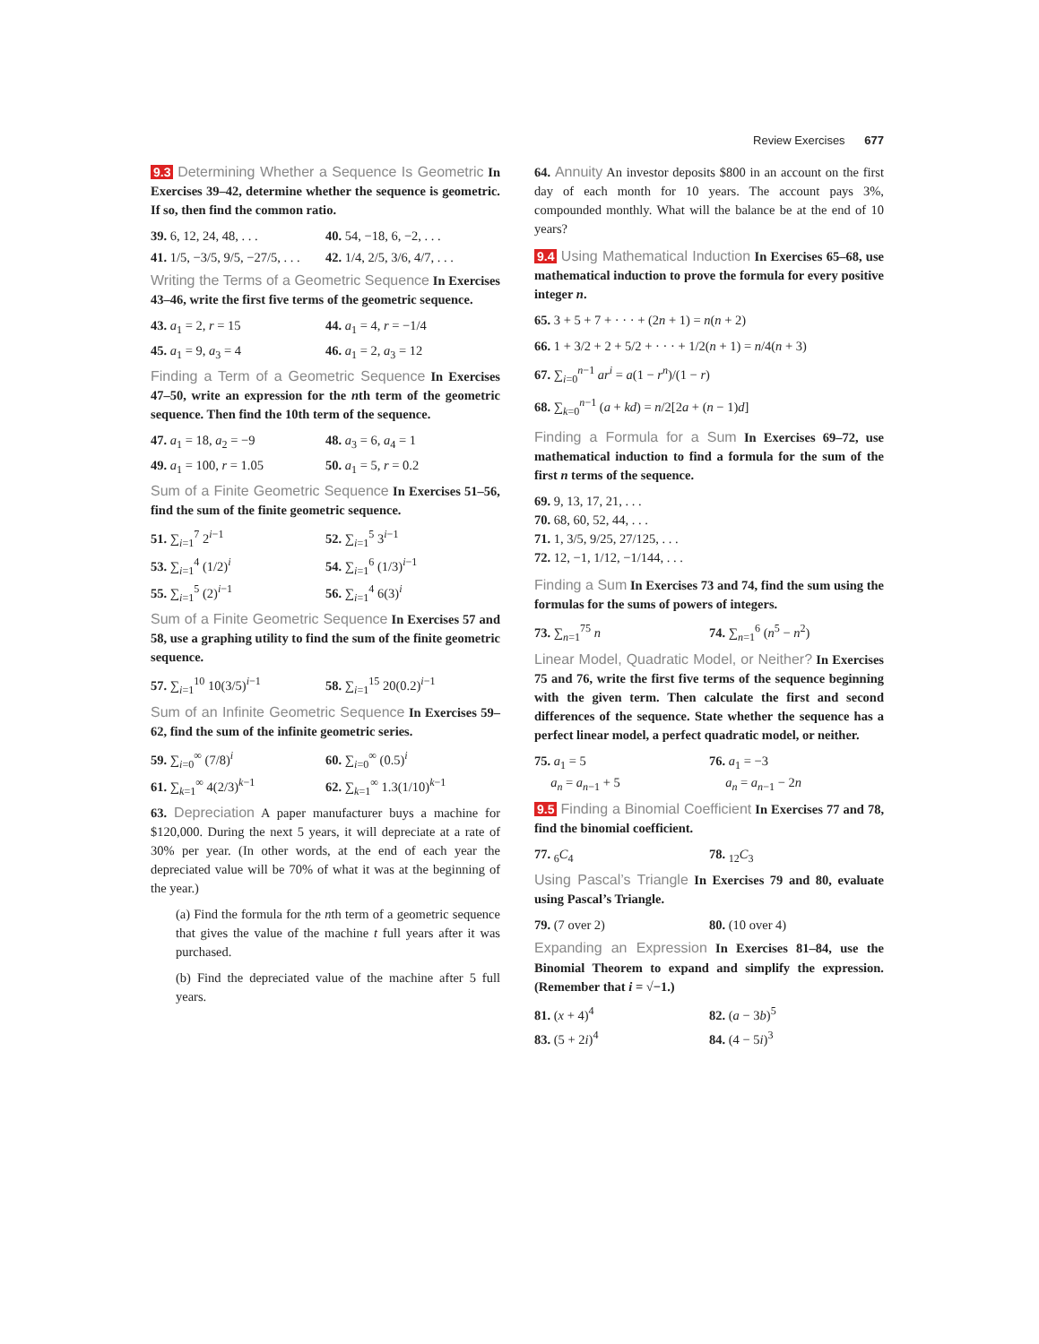Review Exercises 677
9.3 Determining Whether a Sequence Is Geometric In Exercises 39–42, determine whether the sequence is geometric. If so, then find the common ratio.
39. 6, 12, 24, 48, . . . 40. 54, −18, 6, −2, . . .
41. 1/5, −3/5, 9/5, −27/5, . . . 42. 1/4, 2/5, 3/6, 4/7, . . .
Writing the Terms of a Geometric Sequence In Exercises 43–46, write the first five terms of the geometric sequence.
43. a<sub>1</sub> = 2, r = 15 44. a<sub>1</sub> = 4, r = −1/4
45. a<sub>1</sub> = 9, a<sub>3</sub> = 4 46. a<sub>1</sub> = 2, a<sub>3</sub> = 12
Finding a Term of a Geometric Sequence In Exercises 47–50, write an expression for the nth term of the geometric sequence. Then find the 10th term of the sequence.
47. a<sub>1</sub> = 18, a<sub>2</sub> = −9 48. a<sub>3</sub> = 6, a<sub>4</sub> = 1
49. a<sub>1</sub> = 100, r = 1.05 50. a<sub>1</sub> = 5, r = 0.2
Sum of a Finite Geometric Sequence In Exercises 51–56, find the sum of the finite geometric sequence.
51. ∑<sub>i=1</sub><sup>7</sup> 2<sup>i−1</sup> 52. ∑<sub>i=1</sub><sup>5</sup> 3<sup>i−1</sup>
53. ∑<sub>i=1</sub><sup>4</sup> (1/2)<sup>i</sup> 54. ∑<sub>i=1</sub><sup>6</sup> (1/3)<sup>i−1</sup>
55. ∑<sub>i=1</sub><sup>5</sup> (2)<sup>i−1</sup> 56. ∑<sub>i=1</sub><sup>4</sup> 6(3)<sup>i</sup>
Sum of a Finite Geometric Sequence In Exercises 57 and 58, use a graphing utility to find the sum of the finite geometric sequence.
57. ∑<sub>i=1</sub><sup>10</sup> 10(3/5)<sup>i−1</sup> 58. ∑<sub>i=1</sub><sup>15</sup> 20(0.2)<sup>i−1</sup>
Sum of an Infinite Geometric Sequence In Exercises 59–62, find the sum of the infinite geometric series.
59. ∑<sub>i=0</sub><sup>∞</sup> (7/8)<sup>i</sup> 60. ∑<sub>i=0</sub><sup>∞</sup> (0.5)<sup>i</sup>
61. ∑<sub>k=1</sub><sup>∞</sup> 4(2/3)<sup>k−1</sup> 62. ∑<sub>k=1</sub><sup>∞</sup> 1.3(1/10)<sup>k−1</sup>
63. Depreciation A paper manufacturer buys a machine for $120,000. During the next 5 years, it will depreciate at a rate of 30% per year. (In other words, at the end of each year the depreciated value will be 70% of what it was at the beginning of the year.)
(a) Find the formula for the nth term of a geometric sequence that gives the value of the machine t full years after it was purchased.
(b) Find the depreciated value of the machine after 5 full years.
64. Annuity An investor deposits $800 in an account on the first day of each month for 10 years. The account pays 3%, compounded monthly. What will the balance be at the end of 10 years?
9.4 Using Mathematical Induction In Exercises 65–68, use mathematical induction to prove the formula for every positive integer n.
65. 3 + 5 + 7 + · · · + (2n + 1) = n(n + 2)
66. 1 + 3/2 + 2 + 5/2 + · · · + 1/2(n + 1) = n/4(n + 3)
67. ∑<sub>i=0</sub><sup>n−1</sup> ar<sup>i</sup> = a(1 − r<sup>n</sup>)/(1 − r)
68. ∑<sub>k=0</sub><sup>n−1</sup> (a + kd) = n/2[2a + (n − 1)d]
Finding a Formula for a Sum In Exercises 69–72, use mathematical induction to find a formula for the sum of the first n terms of the sequence.
69. 9, 13, 17, 21, . . .
70. 68, 60, 52, 44, . . .
71. 1, 3/5, 9/25, 27/125, . . .
72. 12, −1, 1/12, −1/144, . . .
Finding a Sum In Exercises 73 and 74, find the sum using the formulas for the sums of powers of integers.
73. ∑<sub>n=1</sub><sup>75</sup> n 74. ∑<sub>n=1</sub><sup>6</sup> (n<sup>5</sup> − n<sup>2</sup>)
Linear Model, Quadratic Model, or Neither? In Exercises 75 and 76, write the first five terms of the sequence beginning with the given term. Then calculate the first and second differences of the sequence. State whether the sequence has a perfect linear model, a perfect quadratic model, or neither.
75. a<sub>1</sub> = 5
a<sub>n</sub> = a<sub>n−1</sub> + 5 76. a<sub>1</sub> = −3
a<sub>n</sub> = a<sub>n−1</sub> − 2n
9.5 Finding a Binomial Coefficient In Exercises 77 and 78, find the binomial coefficient.
77. <sub>6</sub>C<sub>4</sub> 78. <sub>12</sub>C<sub>3</sub>
Using Pascal’s Triangle In Exercises 79 and 80, evaluate using Pascal’s Triangle.
79. (7 over 2) 80. (10 over 4)
Expanding an Expression In Exercises 81–84, use the Binomial Theorem to expand and simplify the expression. (Remember that i = √−1.)
81. (x + 4)<sup>4</sup> 82. (a − 3b)<sup>5</sup>
83. (5 + 2i)<sup>4</sup> 84. (4 − 5i)<sup>3</sup>